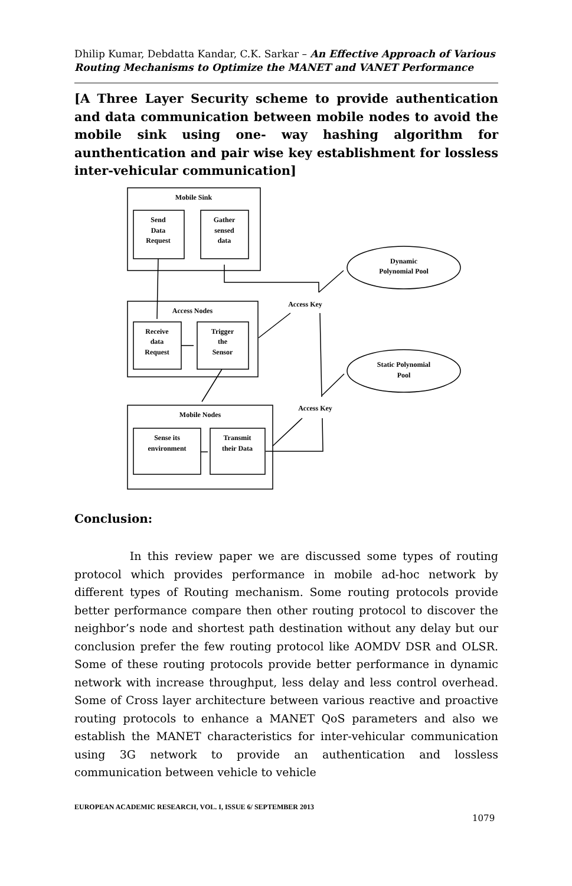Dhilip Kumar, Debdatta Kandar, C.K. Sarkar – An Effective Approach of Various Routing Mechanisms to Optimize the MANET and VANET Performance
[A Three Layer Security scheme to provide authentication and data communication between mobile nodes to avoid the mobile sink using one- way hashing algorithm for aunthentication and pair wise key establishment for lossless inter-vehicular communication]
Mobile Sink
Send
Data
Request
Gather
sensed
data
Dynamic
Polynomial Pool
Access Key
Access Nodes
Receive
data
Request
Trigger
the
Sensor
Static Polynomial
Pool
Access Key
Mobile Nodes
Sense its
environment
Transmit
their Data
Conclusion:
In this review paper we are discussed some types of routing protocol which provides performance in mobile ad-hoc network by different types of Routing mechanism. Some routing protocols provide better performance compare then other routing protocol to discover the neighbor’s node and shortest path destination without any delay but our conclusion prefer the few routing protocol like AOMDV DSR and OLSR. Some of these routing protocols provide better performance in dynamic network with increase throughput, less delay and less control overhead. Some of Cross layer architecture between various reactive and proactive routing protocols to enhance a MANET QoS parameters and also we establish the MANET characteristics for inter-vehicular communication using 3G network to provide an authentication and lossless communication between vehicle to vehicle
EUROPEAN ACADEMIC RESEARCH, VOL. I, ISSUE 6/ SEPTEMBER 2013
1079